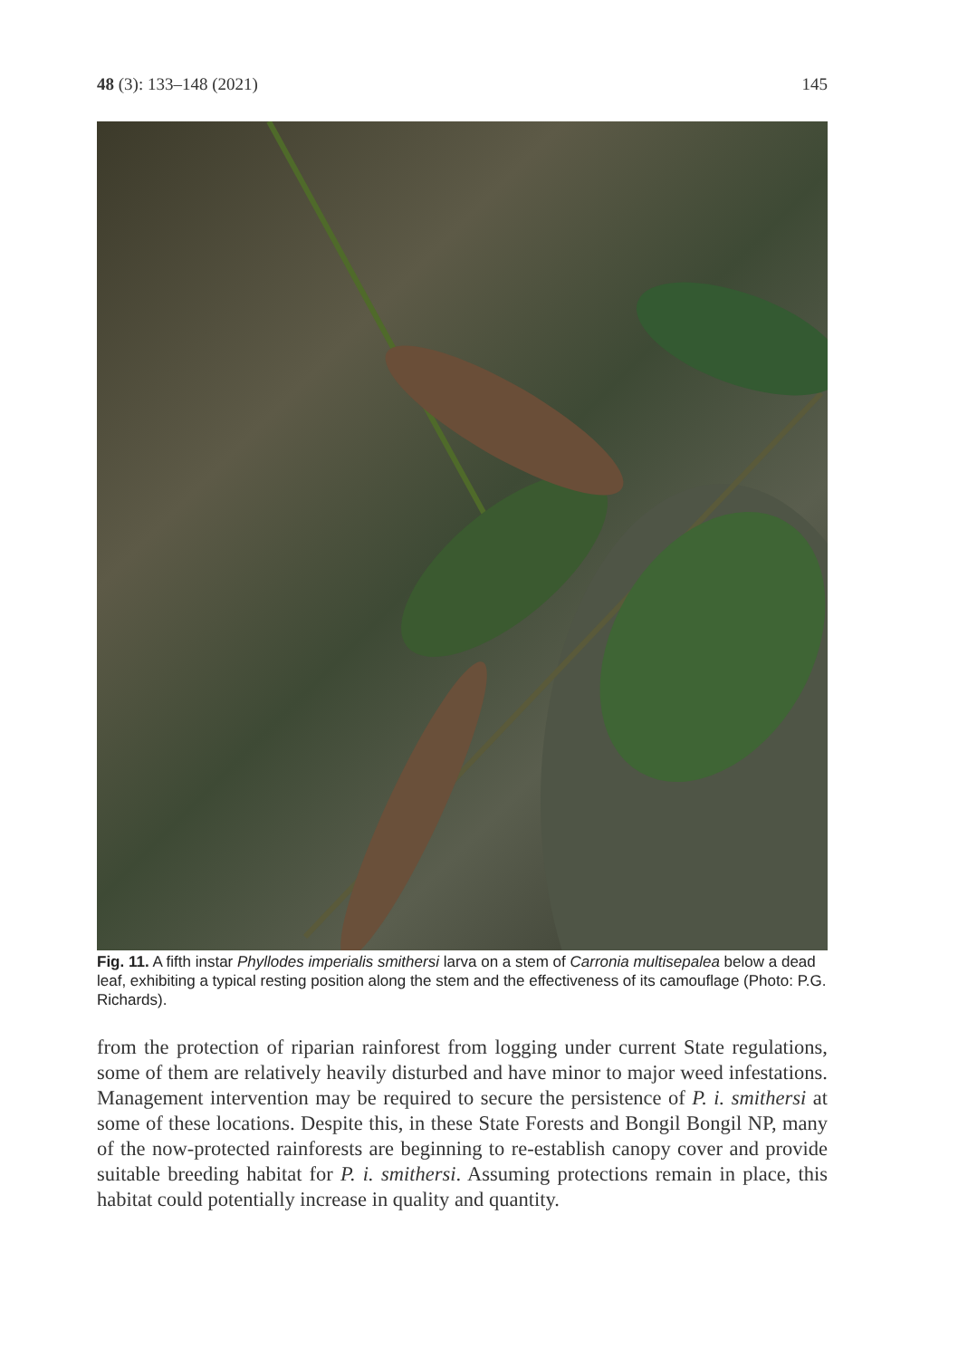48 (3): 133–148 (2021) 145
Fig. 11. A fifth instar Phyllodes imperialis smithersi larva on a stem of Carronia multisepalea below a dead leaf, exhibiting a typical resting position along the stem and the effectiveness of its camouflage (Photo: P.G. Richards).
from the protection of riparian rainforest from logging under current State regulations, some of them are relatively heavily disturbed and have minor to major weed infestations. Management intervention may be required to secure the persistence of P. i. smithersi at some of these locations. Despite this, in these State Forests and Bongil Bongil NP, many of the now-protected rainforests are beginning to re-establish canopy cover and provide suitable breeding habitat for P. i. smithersi. Assuming protections remain in place, this habitat could potentially increase in quality and quantity.